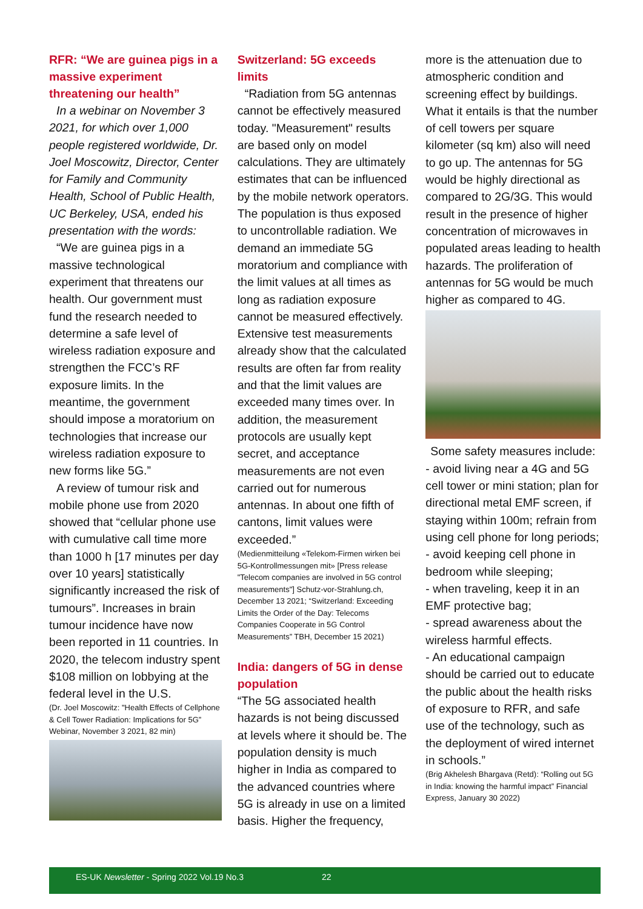RFR: “We are guinea pigs in a massive experiment threatening our health”
In a webinar on November 3 2021, for which over 1,000 people registered worldwide, Dr. Joel Moscowitz, Director, Center for Family and Community Health, School of Public Health, UC Berkeley, USA, ended his presentation with the words:
“We are guinea pigs in a massive technological experiment that threatens our health. Our government must fund the research needed to determine a safe level of wireless radiation exposure and strengthen the FCC’s RF exposure limits. In the meantime, the government should impose a moratorium on technologies that increase our wireless radiation exposure to new forms like 5G.”
A review of tumour risk and mobile phone use from 2020 showed that “cellular phone use with cumulative call time more than 1000 h [17 minutes per day over 10 years] statistically significantly increased the risk of tumours”. Increases in brain tumour incidence have now been reported in 11 countries. In 2020, the telecom industry spent $108 million on lobbying at the federal level in the U.S.
(Dr. Joel Moscowitz: "Health Effects of Cellphone & Cell Tower Radiation: Implications for 5G” Webinar, November 3 2021, 82 min)
Switzerland: 5G exceeds limits
“Radiation from 5G antennas cannot be effectively measured today. "Measurement" results are based only on model calculations. They are ultimately estimates that can be influenced by the mobile network operators. The population is thus exposed to uncontrollable radiation. We demand an immediate 5G moratorium and compliance with the limit values at all times as long as radiation exposure cannot be measured effectively. Extensive test measurements already show that the calculated results are often far from reality and that the limit values are exceeded many times over. In addition, the measurement protocols are usually kept secret, and acceptance measurements are not even carried out for numerous antennas. In about one fifth of cantons, limit values were exceeded.”
(Medienmitteilung «Telekom-Firmen wirken bei 5G-Kontrollmessungen mit» [Press release "Telecom companies are involved in 5G control measurements"] Schutz-vor-Strahlung.ch, December 13 2021; “Switzerland: Exceeding Limits the Order of the Day: Telecoms Companies Cooperate in 5G Control Measurements” TBH, December 15 2021)
India: dangers of 5G in dense population
“The 5G associated health hazards is not being discussed at levels where it should be. The population density is much higher in India as compared to the advanced countries where 5G is already in use on a limited basis. Higher the frequency,
more is the attenuation due to atmospheric condition and screening effect by buildings. What it entails is that the number of cell towers per square kilometer (sq km) also will need to go up. The antennas for 5G would be highly directional as compared to 2G/3G. This would result in the presence of higher concentration of microwaves in populated areas leading to health hazards. The proliferation of antennas for 5G would be much higher as compared to 4G.
Some safety measures include:
- avoid living near a 4G and 5G cell tower or mini station; plan for directional metal EMF screen, if staying within 100m; refrain from using cell phone for long periods;
- avoid keeping cell phone in bedroom while sleeping;
- when traveling, keep it in an EMF protective bag;
- spread awareness about the wireless harmful effects.
- An educational campaign should be carried out to educate the public about the health risks of exposure to RFR, and safe use of the technology, such as the deployment of wired internet in schools.”
(Brig Akhelesh Bhargava (Retd): “Rolling out 5G in India: knowing the harmful impact” Financial Express, January 30 2022)
ES-UK Newsletter - Spring 2022 Vol.19 No.3 22